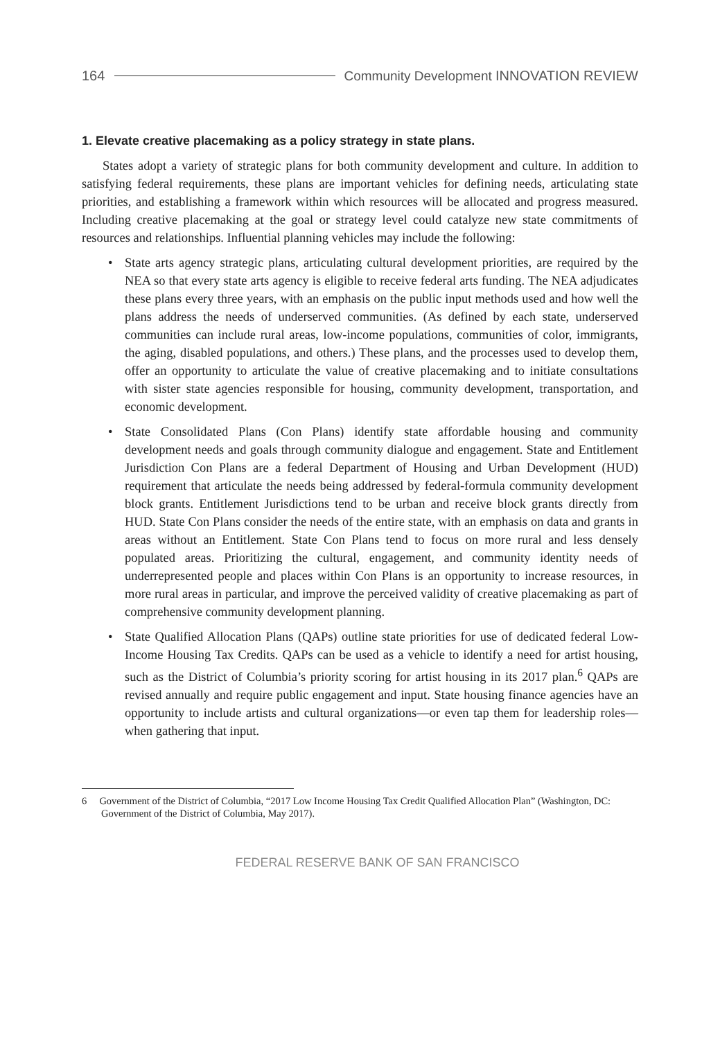164 Community Development INNOVATION REVIEW
1. Elevate creative placemaking as a policy strategy in state plans.
States adopt a variety of strategic plans for both community development and culture. In addition to satisfying federal requirements, these plans are important vehicles for defining needs, articulating state priorities, and establishing a framework within which resources will be allocated and progress measured. Including creative placemaking at the goal or strategy level could catalyze new state commitments of resources and relationships. Influential planning vehicles may include the following:
• State arts agency strategic plans, articulating cultural development priorities, are required by the NEA so that every state arts agency is eligible to receive federal arts funding. The NEA adjudicates these plans every three years, with an emphasis on the public input methods used and how well the plans address the needs of underserved communities. (As defined by each state, underserved communities can include rural areas, low-income populations, communities of color, immigrants, the aging, disabled populations, and others.) These plans, and the processes used to develop them, offer an opportunity to articulate the value of creative placemaking and to initiate consultations with sister state agencies responsible for housing, community development, transportation, and economic development.
• State Consolidated Plans (Con Plans) identify state affordable housing and community development needs and goals through community dialogue and engagement. State and Entitlement Jurisdiction Con Plans are a federal Department of Housing and Urban Development (HUD) requirement that articulate the needs being addressed by federal-formula community development block grants. Entitlement Jurisdictions tend to be urban and receive block grants directly from HUD. State Con Plans consider the needs of the entire state, with an emphasis on data and grants in areas without an Entitlement. State Con Plans tend to focus on more rural and less densely populated areas. Prioritizing the cultural, engagement, and community identity needs of underrepresented people and places within Con Plans is an opportunity to increase resources, in more rural areas in particular, and improve the perceived validity of creative placemaking as part of comprehensive community development planning.
• State Qualified Allocation Plans (QAPs) outline state priorities for use of dedicated federal Low-Income Housing Tax Credits. QAPs can be used as a vehicle to identify a need for artist housing, such as the District of Columbia’s priority scoring for artist housing in its 2017 plan.<sup>6</sup> QAPs are revised annually and require public engagement and input. State housing finance agencies have an opportunity to include artists and cultural organizations—or even tap them for leadership roles—when gathering that input.
6 Government of the District of Columbia, “2017 Low Income Housing Tax Credit Qualified Allocation Plan” (Washington, DC: Government of the District of Columbia, May 2017).
FEDERAL RESERVE BANK OF SAN FRANCISCO